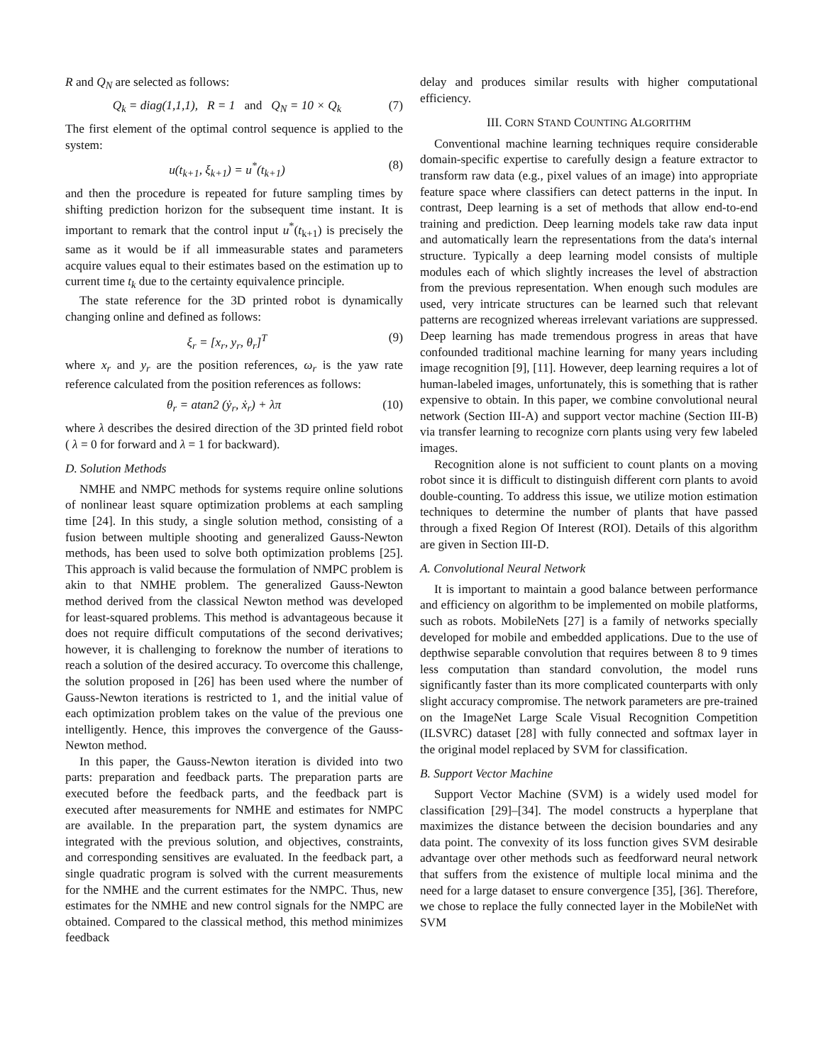R and Q<sub>N</sub> are selected as follows:
Q<sub>k</sub> = diag(1,1,1), R = 1 and Q<sub>N</sub> = 10 × Q<sub>k</sub> (7)
The first element of the optimal control sequence is applied to the system:
u(t<sub>k+1</sub>, ξ<sub>k+1</sub>) = u<sup>*</sup>(t<sub>k+1</sub>) (8)
and then the procedure is repeated for future sampling times by shifting prediction horizon for the subsequent time instant. It is important to remark that the control input u<sup>*</sup>(t<sub>k+1</sub>) is precisely the same as it would be if all immeasurable states and parameters acquire values equal to their estimates based on the estimation up to current time t<sub>k</sub> due to the certainty equivalence principle.
The state reference for the 3D printed robot is dynamically changing online and defined as follows:
ξ<sub>r</sub> = [x<sub>r</sub>, y<sub>r</sub>, θ<sub>r</sub>]<sup>T</sup> (9)
where x<sub>r</sub> and y<sub>r</sub> are the position references, ω<sub>r</sub> is the yaw rate reference calculated from the position references as follows:
θ<sub>r</sub> = atan2 (ẏ<sub>r</sub>, ẋ<sub>r</sub>) + λπ (10)
where λ describes the desired direction of the 3D printed field robot ( λ = 0 for forward and λ = 1 for backward).
D. Solution Methods
NMHE and NMPC methods for systems require online solutions of nonlinear least square optimization problems at each sampling time [24]. In this study, a single solution method, consisting of a fusion between multiple shooting and generalized Gauss-Newton methods, has been used to solve both optimization problems [25]. This approach is valid because the formulation of NMPC problem is akin to that NMHE problem. The generalized Gauss-Newton method derived from the classical Newton method was developed for least-squared problems. This method is advantageous because it does not require difficult computations of the second derivatives; however, it is challenging to foreknow the number of iterations to reach a solution of the desired accuracy. To overcome this challenge, the solution proposed in [26] has been used where the number of Gauss-Newton iterations is restricted to 1, and the initial value of each optimization problem takes on the value of the previous one intelligently. Hence, this improves the convergence of the Gauss-Newton method.
In this paper, the Gauss-Newton iteration is divided into two parts: preparation and feedback parts. The preparation parts are executed before the feedback parts, and the feedback part is executed after measurements for NMHE and estimates for NMPC are available. In the preparation part, the system dynamics are integrated with the previous solution, and objectives, constraints, and corresponding sensitives are evaluated. In the feedback part, a single quadratic program is solved with the current measurements for the NMHE and the current estimates for the NMPC. Thus, new estimates for the NMHE and new control signals for the NMPC are obtained. Compared to the classical method, this method minimizes feedback
delay and produces similar results with higher computational efficiency.
III. CORN STAND COUNTING ALGORITHM
Conventional machine learning techniques require considerable domain-specific expertise to carefully design a feature extractor to transform raw data (e.g., pixel values of an image) into appropriate feature space where classifiers can detect patterns in the input. In contrast, Deep learning is a set of methods that allow end-to-end training and prediction. Deep learning models take raw data input and automatically learn the representations from the data's internal structure. Typically a deep learning model consists of multiple modules each of which slightly increases the level of abstraction from the previous representation. When enough such modules are used, very intricate structures can be learned such that relevant patterns are recognized whereas irrelevant variations are suppressed. Deep learning has made tremendous progress in areas that have confounded traditional machine learning for many years including image recognition [9], [11]. However, deep learning requires a lot of human-labeled images, unfortunately, this is something that is rather expensive to obtain. In this paper, we combine convolutional neural network (Section III-A) and support vector machine (Section III-B) via transfer learning to recognize corn plants using very few labeled images.
Recognition alone is not sufficient to count plants on a moving robot since it is difficult to distinguish different corn plants to avoid double-counting. To address this issue, we utilize motion estimation techniques to determine the number of plants that have passed through a fixed Region Of Interest (ROI). Details of this algorithm are given in Section III-D.
A. Convolutional Neural Network
It is important to maintain a good balance between performance and efficiency on algorithm to be implemented on mobile platforms, such as robots. MobileNets [27] is a family of networks specially developed for mobile and embedded applications. Due to the use of depthwise separable convolution that requires between 8 to 9 times less computation than standard convolution, the model runs significantly faster than its more complicated counterparts with only slight accuracy compromise. The network parameters are pre-trained on the ImageNet Large Scale Visual Recognition Competition (ILSVRC) dataset [28] with fully connected and softmax layer in the original model replaced by SVM for classification.
B. Support Vector Machine
Support Vector Machine (SVM) is a widely used model for classification [29]–[34]. The model constructs a hyperplane that maximizes the distance between the decision boundaries and any data point. The convexity of its loss function gives SVM desirable advantage over other methods such as feedforward neural network that suffers from the existence of multiple local minima and the need for a large dataset to ensure convergence [35], [36]. Therefore, we chose to replace the fully connected layer in the MobileNet with SVM